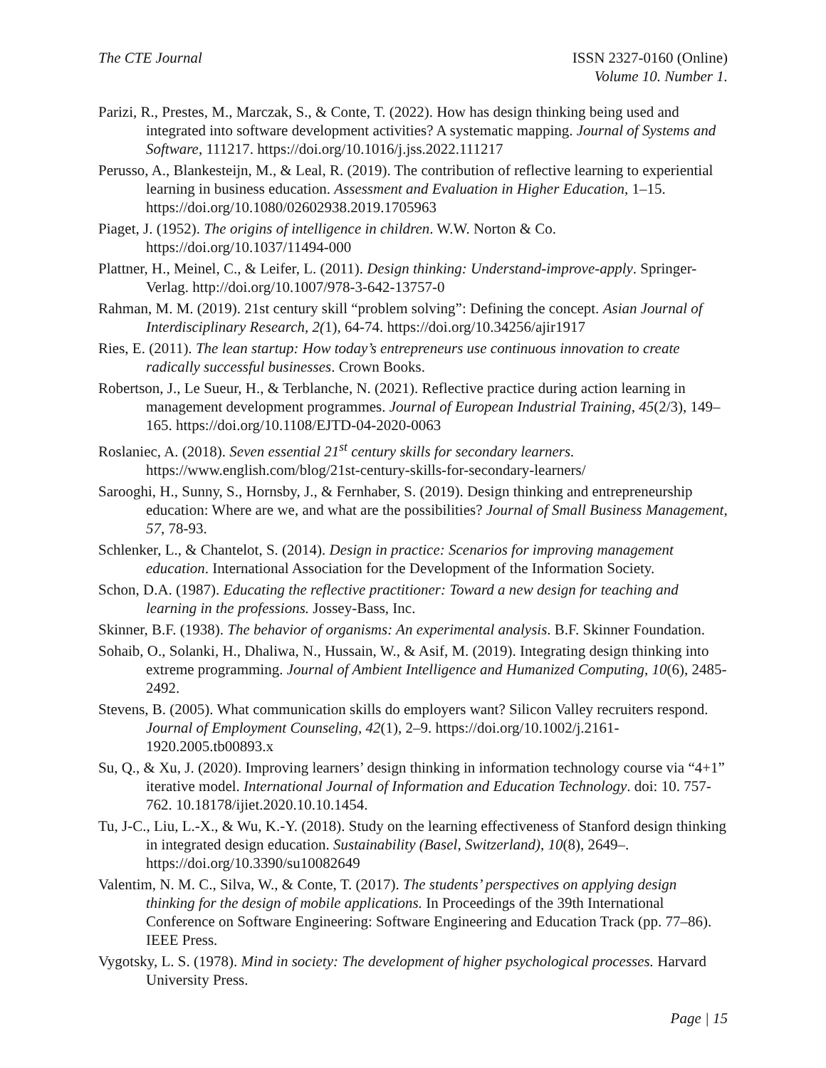The CTE Journal ISSN 2327-0160 (Online)
Volume 10. Number 1.
Parizi, R., Prestes, M., Marczak, S., & Conte, T. (2022). How has design thinking being used and integrated into software development activities? A systematic mapping. Journal of Systems and Software, 111217. https://doi.org/10.1016/j.jss.2022.111217
Perusso, A., Blankesteijn, M., & Leal, R. (2019). The contribution of reflective learning to experiential learning in business education. Assessment and Evaluation in Higher Education, 1–15. https://doi.org/10.1080/02602938.2019.1705963
Piaget, J. (1952). The origins of intelligence in children. W.W. Norton & Co. https://doi.org/10.1037/11494-000
Plattner, H., Meinel, C., & Leifer, L. (2011). Design thinking: Understand-improve-apply. Springer-Verlag. http://doi.org/10.1007/978-3-642-13757-0
Rahman, M. M. (2019). 21st century skill “problem solving”: Defining the concept. Asian Journal of Interdisciplinary Research, 2(1), 64-74. https://doi.org/10.34256/ajir1917
Ries, E. (2011). The lean startup: How today’s entrepreneurs use continuous innovation to create radically successful businesses. Crown Books.
Robertson, J., Le Sueur, H., & Terblanche, N. (2021). Reflective practice during action learning in management development programmes. Journal of European Industrial Training, 45(2/3), 149–165. https://doi.org/10.1108/EJTD-04-2020-0063
Roslaniec, A. (2018). Seven essential 21<sup>st</sup> century skills for secondary learners. https://www.english.com/blog/21st-century-skills-for-secondary-learners/
Sarooghi, H., Sunny, S., Hornsby, J., & Fernhaber, S. (2019). Design thinking and entrepreneurship education: Where are we, and what are the possibilities? Journal of Small Business Management, 57, 78-93.
Schlenker, L., & Chantelot, S. (2014). Design in practice: Scenarios for improving management education. International Association for the Development of the Information Society.
Schon, D.A. (1987). Educating the reflective practitioner: Toward a new design for teaching and learning in the professions. Jossey-Bass, Inc.
Skinner, B.F. (1938). The behavior of organisms: An experimental analysis. B.F. Skinner Foundation.
Sohaib, O., Solanki, H., Dhaliwa, N., Hussain, W., & Asif, M. (2019). Integrating design thinking into extreme programming. Journal of Ambient Intelligence and Humanized Computing, 10(6), 2485-2492.
Stevens, B. (2005). What communication skills do employers want? Silicon Valley recruiters respond. Journal of Employment Counseling, 42(1), 2–9. https://doi.org/10.1002/j.2161-1920.2005.tb00893.x
Su, Q., & Xu, J. (2020). Improving learners’ design thinking in information technology course via “4+1” iterative model. International Journal of Information and Education Technology. doi: 10. 757-762. 10.18178/ijiet.2020.10.10.1454.
Tu, J-C., Liu, L.-X., & Wu, K.-Y. (2018). Study on the learning effectiveness of Stanford design thinking in integrated design education. Sustainability (Basel, Switzerland), 10(8), 2649–. https://doi.org/10.3390/su10082649
Valentim, N. M. C., Silva, W., & Conte, T. (2017). The students’ perspectives on applying design thinking for the design of mobile applications. In Proceedings of the 39th International Conference on Software Engineering: Software Engineering and Education Track (pp. 77–86). IEEE Press.
Vygotsky, L. S. (1978). Mind in society: The development of higher psychological processes. Harvard University Press.
Page | 15